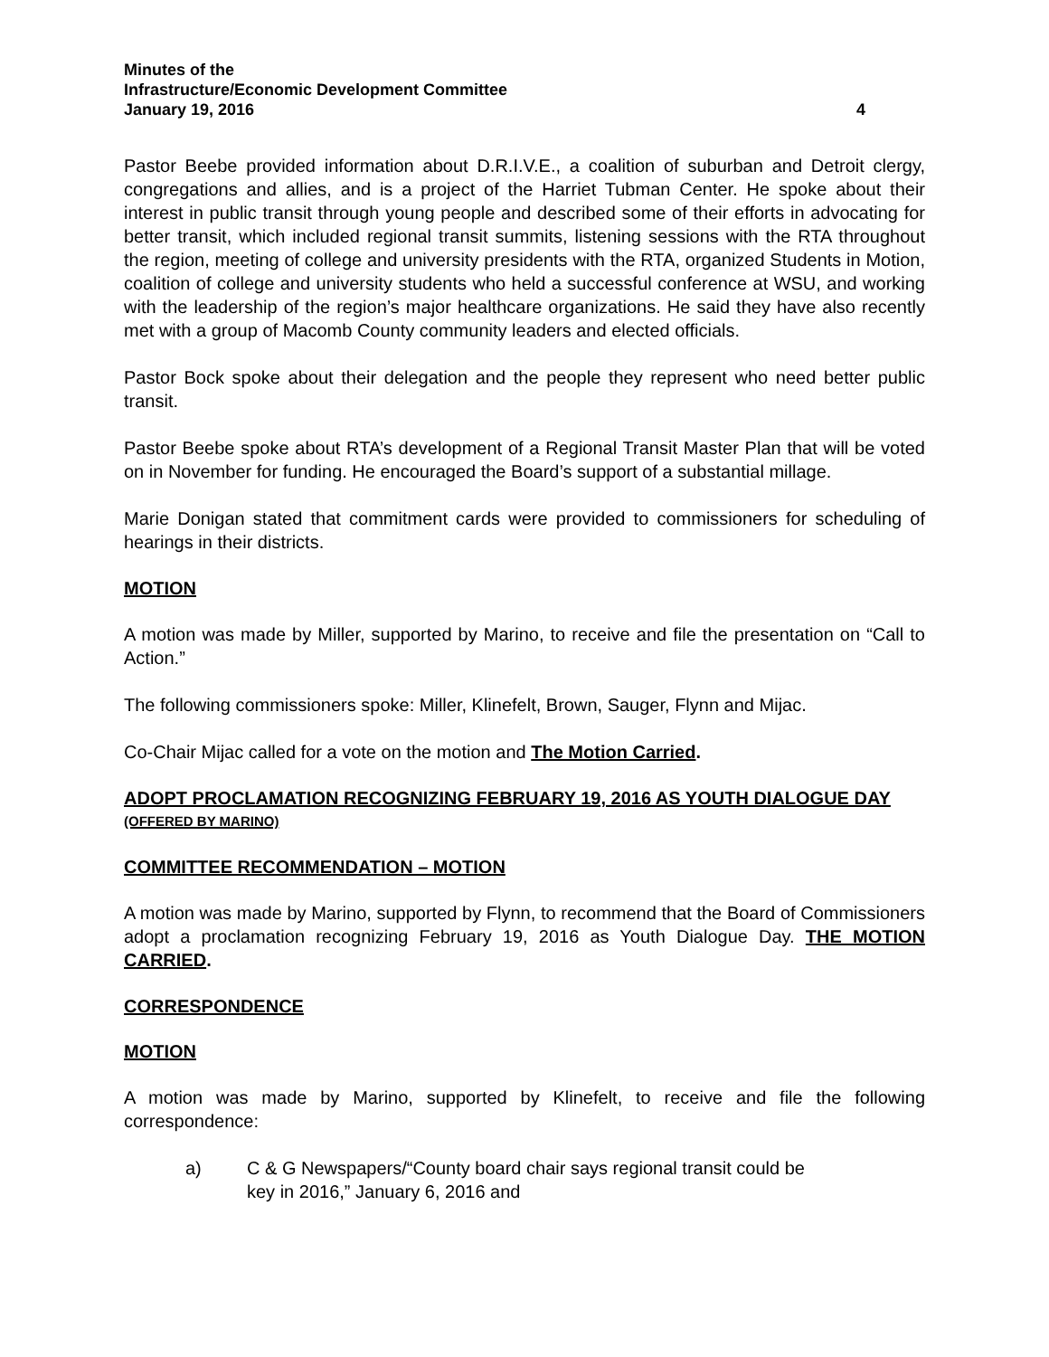Minutes of the
Infrastructure/Economic Development Committee
January 19, 2016 4
Pastor Beebe provided information about D.R.I.V.E., a coalition of suburban and Detroit clergy, congregations and allies, and is a project of the Harriet Tubman Center. He spoke about their interest in public transit through young people and described some of their efforts in advocating for better transit, which included regional transit summits, listening sessions with the RTA throughout the region, meeting of college and university presidents with the RTA, organized Students in Motion, coalition of college and university students who held a successful conference at WSU, and working with the leadership of the region’s major healthcare organizations. He said they have also recently met with a group of Macomb County community leaders and elected officials.
Pastor Bock spoke about their delegation and the people they represent who need better public transit.
Pastor Beebe spoke about RTA’s development of a Regional Transit Master Plan that will be voted on in November for funding. He encouraged the Board’s support of a substantial millage.
Marie Donigan stated that commitment cards were provided to commissioners for scheduling of hearings in their districts.
MOTION
A motion was made by Miller, supported by Marino, to receive and file the presentation on “Call to Action.”
The following commissioners spoke: Miller, Klinefelt, Brown, Sauger, Flynn and Mijac.
Co-Chair Mijac called for a vote on the motion and The Motion Carried.
ADOPT PROCLAMATION RECOGNIZING FEBRUARY 19, 2016 AS YOUTH DIALOGUE DAY (OFFERED BY MARINO)
COMMITTEE RECOMMENDATION – MOTION
A motion was made by Marino, supported by Flynn, to recommend that the Board of Commissioners adopt a proclamation recognizing February 19, 2016 as Youth Dialogue Day. THE MOTION CARRIED.
CORRESPONDENCE
MOTION
A motion was made by Marino, supported by Klinefelt, to receive and file the following correspondence:
a) C & G Newspapers/“County board chair says regional transit could be key in 2016,” January 6, 2016 and